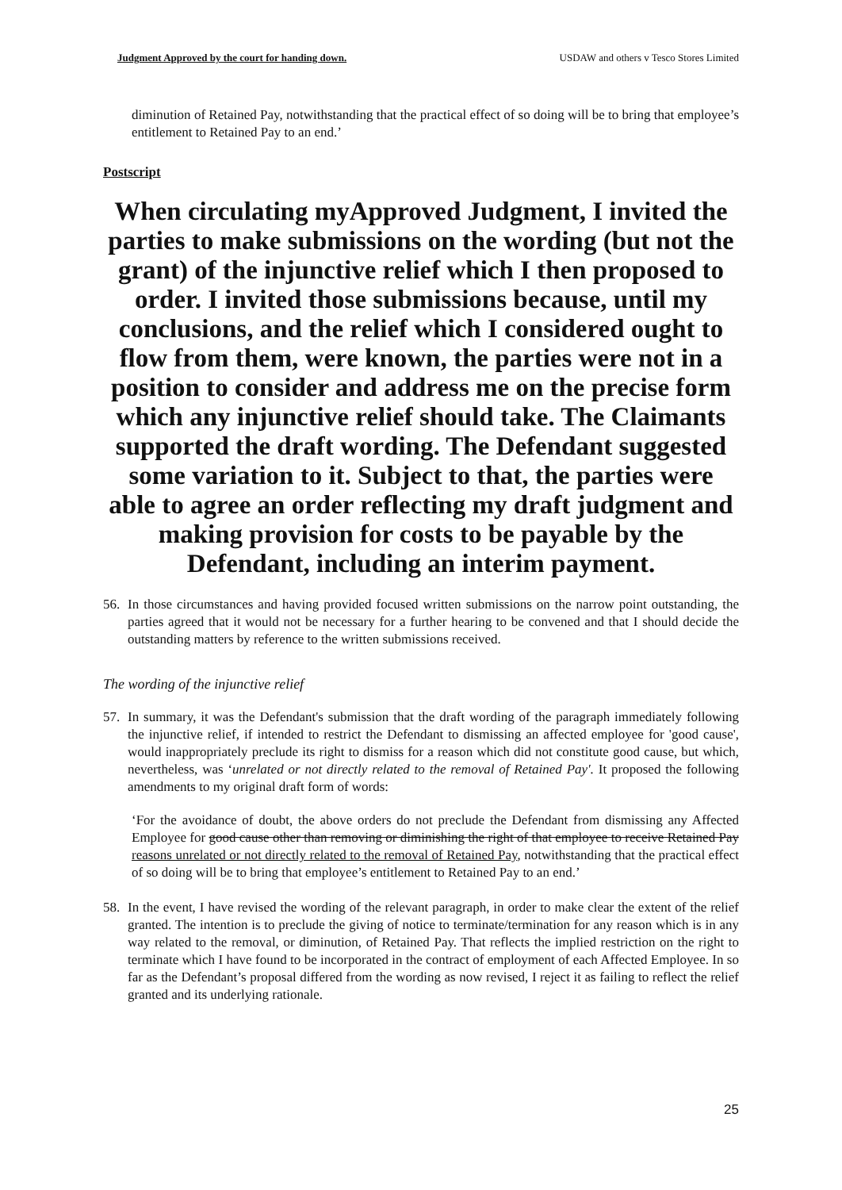Judgment Approved by the court for handing down. USDAW and others v Tesco Stores Limited
diminution of Retained Pay, notwithstanding that the practical effect of so doing will be to bring that employee’s entitlement to Retained Pay to an end.’
Postscript
When circulating myApproved Judgment, I invited the parties to make submissions on the wording (but not the grant) of the injunctive relief which I then proposed to order. I invited those submissions because, until my conclusions, and the relief which I considered ought to flow from them, were known, the parties were not in a position to consider and address me on the precise form which any injunctive relief should take. The Claimants supported the draft wording. The Defendant suggested some variation to it. Subject to that, the parties were able to agree an order reflecting my draft judgment and making provision for costs to be payable by the Defendant, including an interim payment.
56. In those circumstances and having provided focused written submissions on the narrow point outstanding, the parties agreed that it would not be necessary for a further hearing to be convened and that I should decide the outstanding matters by reference to the written submissions received.
The wording of the injunctive relief
57. In summary, it was the Defendant's submission that the draft wording of the paragraph immediately following the injunctive relief, if intended to restrict the Defendant to dismissing an affected employee for 'good cause', would inappropriately preclude its right to dismiss for a reason which did not constitute good cause, but which, nevertheless, was ‘unrelated or not directly related to the removal of Retained Pay'. It proposed the following amendments to my original draft form of words:
‘For the avoidance of doubt, the above orders do not preclude the Defendant from dismissing any Affected Employee for good cause other than removing or diminishing the right of that employee to receive Retained Pay reasons unrelated or not directly related to the removal of Retained Pay, notwithstanding that the practical effect of so doing will be to bring that employee’s entitlement to Retained Pay to an end.’
58. In the event, I have revised the wording of the relevant paragraph, in order to make clear the extent of the relief granted. The intention is to preclude the giving of notice to terminate/termination for any reason which is in any way related to the removal, or diminution, of Retained Pay. That reflects the implied restriction on the right to terminate which I have found to be incorporated in the contract of employment of each Affected Employee. In so far as the Defendant’s proposal differed from the wording as now revised, I reject it as failing to reflect the relief granted and its underlying rationale.
25